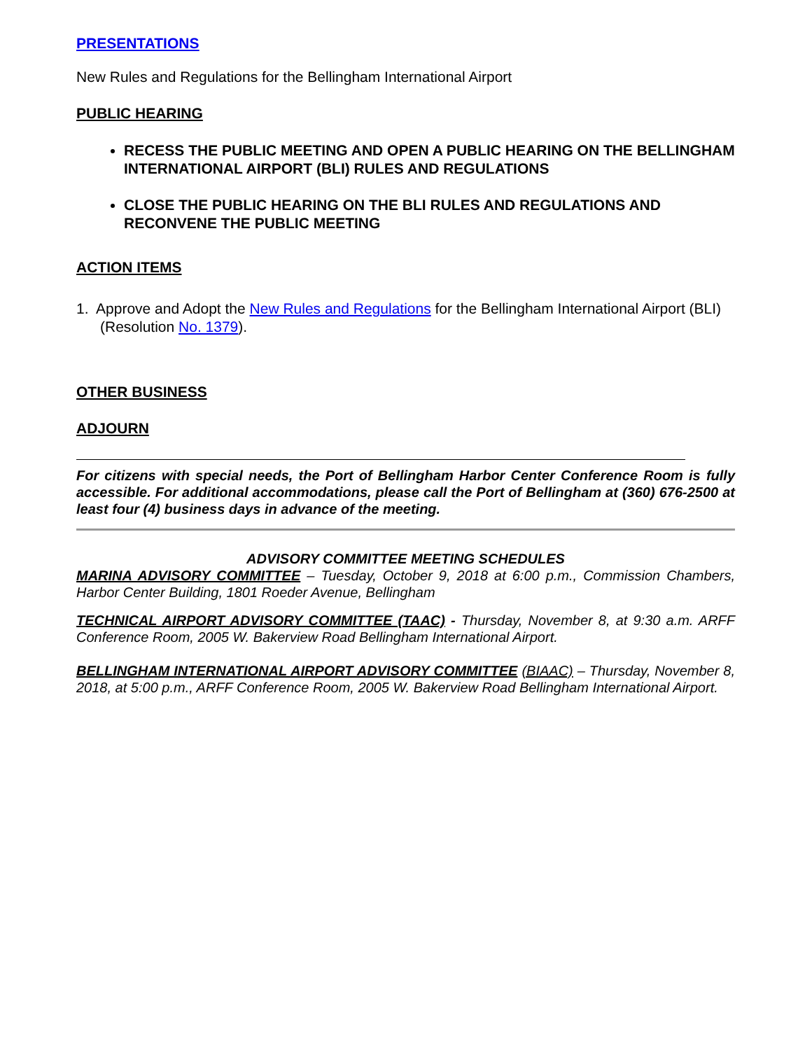PRESENTATIONS
New Rules and Regulations for the Bellingham International Airport
PUBLIC HEARING
RECESS THE PUBLIC MEETING AND OPEN A PUBLIC HEARING ON THE BELLINGHAM INTERNATIONAL AIRPORT (BLI) RULES AND REGULATIONS
CLOSE THE PUBLIC HEARING ON THE BLI RULES AND REGULATIONS AND RECONVENE THE PUBLIC MEETING
ACTION ITEMS
1. Approve and Adopt the New Rules and Regulations for the Bellingham International Airport (BLI) (Resolution No. 1379).
OTHER BUSINESS
ADJOURN
For citizens with special needs, the Port of Bellingham Harbor Center Conference Room is fully accessible. For additional accommodations, please call the Port of Bellingham at (360) 676-2500 at least four (4) business days in advance of the meeting.
ADVISORY COMMITTEE MEETING SCHEDULES
MARINA ADVISORY COMMITTEE – Tuesday, October 9, 2018 at 6:00 p.m., Commission Chambers, Harbor Center Building, 1801 Roeder Avenue, Bellingham
TECHNICAL AIRPORT ADVISORY COMMITTEE (TAAC) - Thursday, November 8, at 9:30 a.m. ARFF Conference Room, 2005 W. Bakerview Road Bellingham International Airport.
BELLINGHAM INTERNATIONAL AIRPORT ADVISORY COMMITTEE (BIAAC) – Thursday, November 8, 2018, at 5:00 p.m., ARFF Conference Room, 2005 W. Bakerview Road Bellingham International Airport.